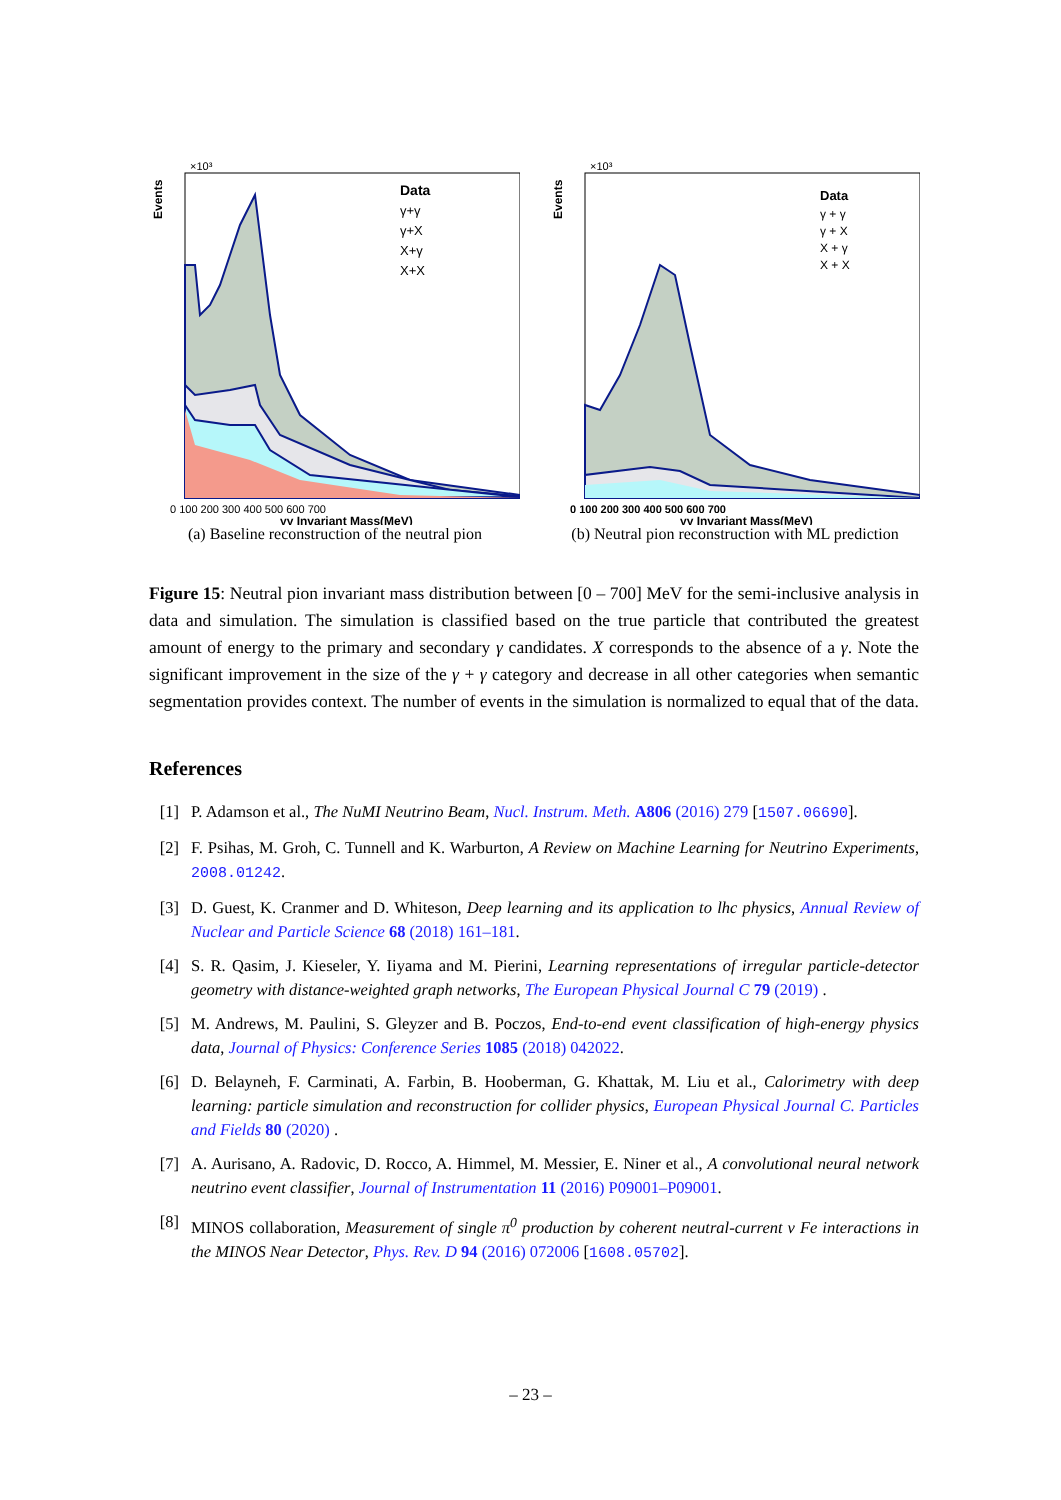Events
×10³
Data
γ+γ
γ+X
X+γ
X+X
0 100 200 300 400 500 600 700
γγ Invariant Mass(MeV)
(a) Baseline reconstruction of the neutral pion
Events
×10³
Data
γ + γ
γ + X
X + γ
X + X
0 100 200 300 400 500 600 700
γγ Invariant Mass(MeV)
(b) Neutral pion reconstruction with ML prediction
Figure 15: Neutral pion invariant mass distribution between [0 – 700] MeV for the semi-inclusive analysis in data and simulation. The simulation is classified based on the true particle that contributed the greatest amount of energy to the primary and secondary γ candidates. X corresponds to the absence of a γ. Note the significant improvement in the size of the γ + γ category and decrease in all other categories when semantic segmentation provides context. The number of events in the simulation is normalized to equal that of the data.
References
[1] P. Adamson et al., The NuMI Neutrino Beam, Nucl. Instrum. Meth. A806 (2016) 279 [1507.06690].
[2] F. Psihas, M. Groh, C. Tunnell and K. Warburton, A Review on Machine Learning for Neutrino Experiments, 2008.01242.
[3] D. Guest, K. Cranmer and D. Whiteson, Deep learning and its application to lhc physics, Annual Review of Nuclear and Particle Science 68 (2018) 161–181.
[4] S. R. Qasim, J. Kieseler, Y. Iiyama and M. Pierini, Learning representations of irregular particle-detector geometry with distance-weighted graph networks, The European Physical Journal C 79 (2019) .
[5] M. Andrews, M. Paulini, S. Gleyzer and B. Poczos, End-to-end event classification of high-energy physics data, Journal of Physics: Conference Series 1085 (2018) 042022.
[6] D. Belayneh, F. Carminati, A. Farbin, B. Hooberman, G. Khattak, M. Liu et al., Calorimetry with deep learning: particle simulation and reconstruction for collider physics, European Physical Journal C. Particles and Fields 80 (2020) .
[7] A. Aurisano, A. Radovic, D. Rocco, A. Himmel, M. Messier, E. Niner et al., A convolutional neural network neutrino event classifier, Journal of Instrumentation 11 (2016) P09001–P09001.
[8] MINOS collaboration, Measurement of single π<sup>0</sup> production by coherent neutral-current ν Fe interactions in the MINOS Near Detector, Phys. Rev. D 94 (2016) 072006 [1608.05702].
– 23 –